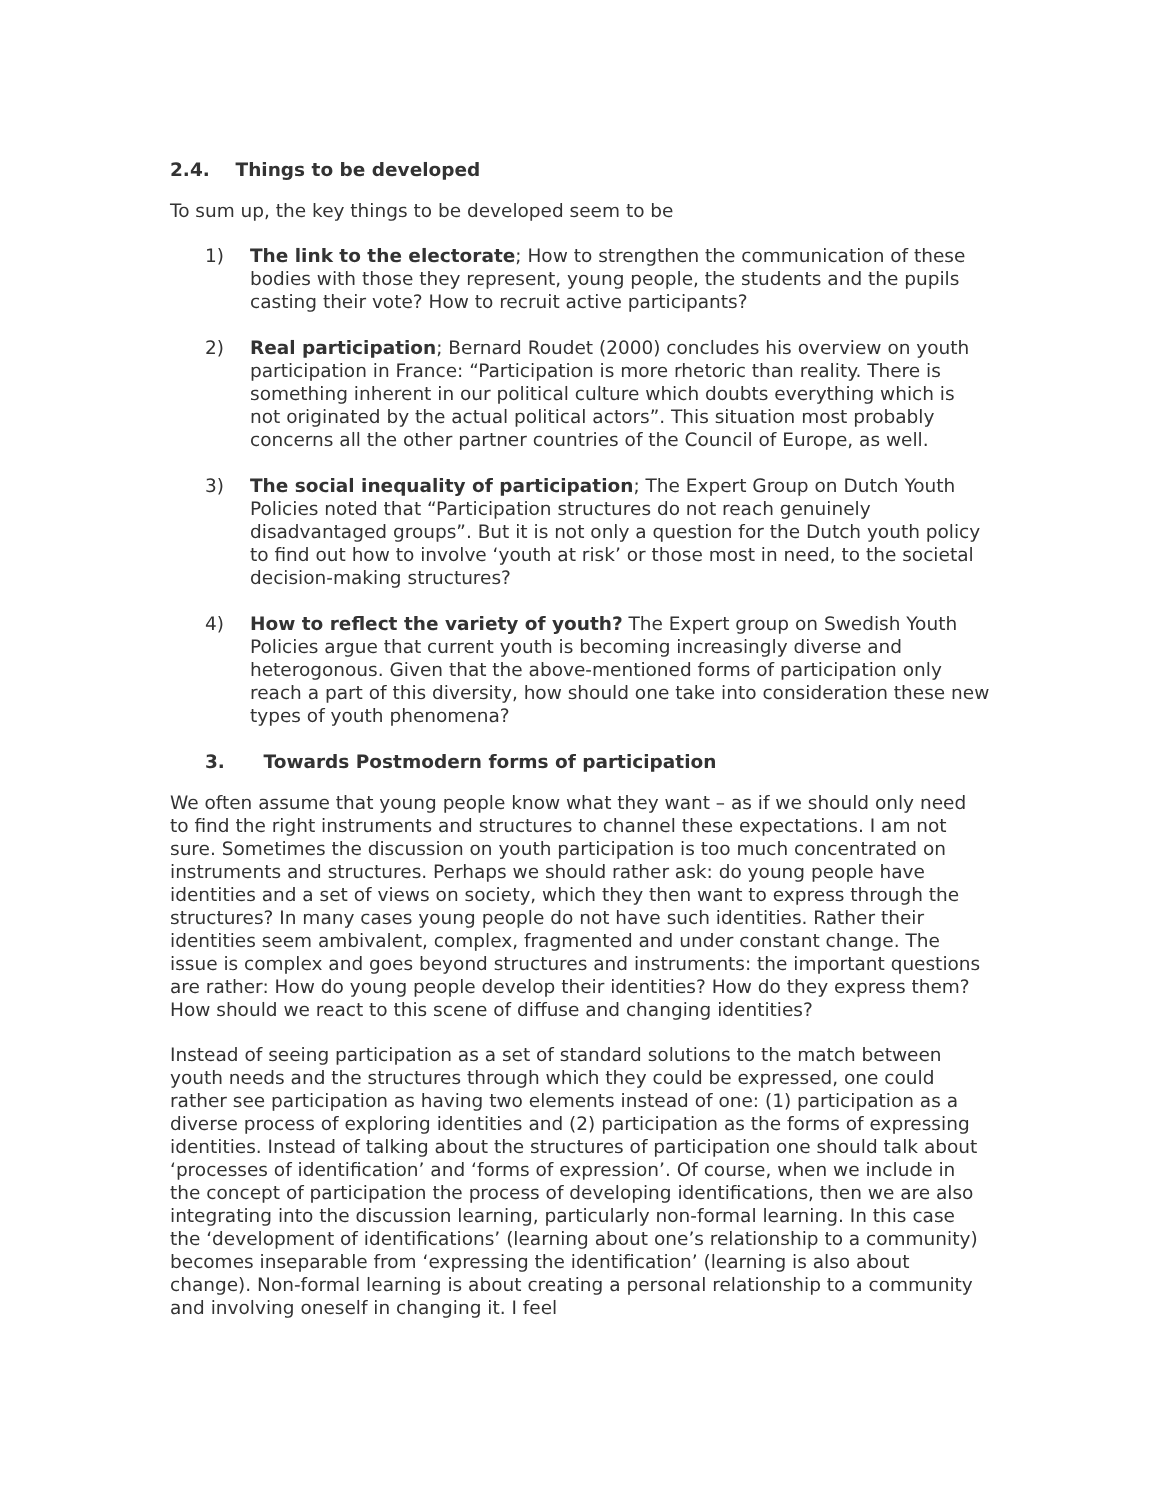2.4. Things to be developed
To sum up, the key things to be developed seem to be
1) The link to the electorate; How to strengthen the communication of these bodies with those they represent, young people, the students and the pupils casting their vote? How to recruit active participants?
2) Real participation; Bernard Roudet (2000) concludes his overview on youth participation in France: “Participation is more rhetoric than reality. There is something inherent in our political culture which doubts everything which is not originated by the actual political actors”. This situation most probably concerns all the other partner countries of the Council of Europe, as well.
3) The social inequality of participation; The Expert Group on Dutch Youth Policies noted that “Participation structures do not reach genuinely disadvantaged groups”. But it is not only a question for the Dutch youth policy to find out how to involve ‘youth at risk’ or those most in need, to the societal decision-making structures?
4) How to reflect the variety of youth? The Expert group on Swedish Youth Policies argue that current youth is becoming increasingly diverse and heterogonous. Given that the above-mentioned forms of participation only reach a part of this diversity, how should one take into consideration these new types of youth phenomena?
3. Towards Postmodern forms of participation
We often assume that young people know what they want – as if we should only need to find the right instruments and structures to channel these expectations. I am not sure. Sometimes the discussion on youth participation is too much concentrated on instruments and structures. Perhaps we should rather ask: do young people have identities and a set of views on society, which they then want to express through the structures? In many cases young people do not have such identities. Rather their identities seem ambivalent, complex, fragmented and under constant change. The issue is complex and goes beyond structures and instruments: the important questions are rather: How do young people develop their identities? How do they express them? How should we react to this scene of diffuse and changing identities?
Instead of seeing participation as a set of standard solutions to the match between youth needs and the structures through which they could be expressed, one could rather see participation as having two elements instead of one: (1) participation as a diverse process of exploring identities and (2) participation as the forms of expressing identities. Instead of talking about the structures of participation one should talk about ‘processes of identification’ and ‘forms of expression’. Of course, when we include in the concept of participation the process of developing identifications, then we are also integrating into the discussion learning, particularly non-formal learning. In this case the ‘development of identifications’ (learning about one’s relationship to a community) becomes inseparable from ‘expressing the identification’ (learning is also about change). Non-formal learning is about creating a personal relationship to a community and involving oneself in changing it. I feel